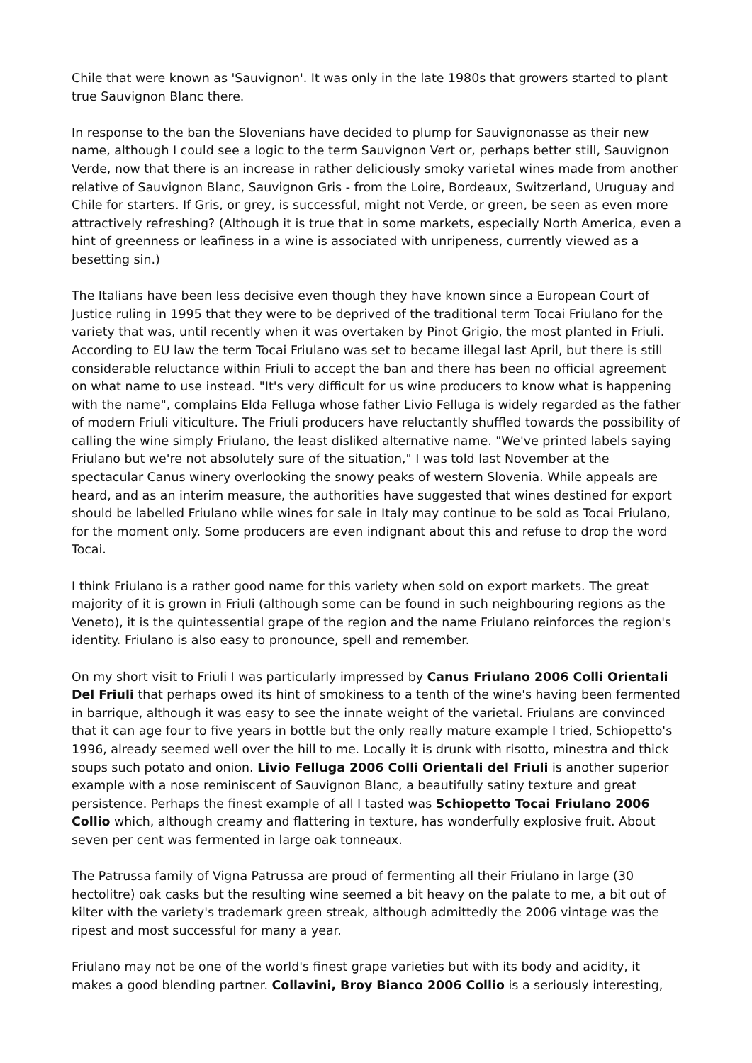Chile that were known as 'Sauvignon'. It was only in the late 1980s that growers started to plant true Sauvignon Blanc there.
In response to the ban the Slovenians have decided to plump for Sauvignonasse as their new name, although I could see a logic to the term Sauvignon Vert or, perhaps better still, Sauvignon Verde, now that there is an increase in rather deliciously smoky varietal wines made from another relative of Sauvignon Blanc, Sauvignon Gris - from the Loire, Bordeaux, Switzerland, Uruguay and Chile for starters. If Gris, or grey, is successful, might not Verde, or green, be seen as even more attractively refreshing? (Although it is true that in some markets, especially North America, even a hint of greenness or leafiness in a wine is associated with unripeness, currently viewed as a besetting sin.)
The Italians have been less decisive even though they have known since a European Court of Justice ruling in 1995 that they were to be deprived of the traditional term Tocai Friulano for the variety that was, until recently when it was overtaken by Pinot Grigio, the most planted in Friuli. According to EU law the term Tocai Friulano was set to became illegal last April, but there is still considerable reluctance within Friuli to accept the ban and there has been no official agreement on what name to use instead. "It's very difficult for us wine producers to know what is happening with the name", complains Elda Felluga whose father Livio Felluga is widely regarded as the father of modern Friuli viticulture. The Friuli producers have reluctantly shuffled towards the possibility of calling the wine simply Friulano, the least disliked alternative name. "We've printed labels saying Friulano but we're not absolutely sure of the situation," I was told last November at the spectacular Canus winery overlooking the snowy peaks of western Slovenia. While appeals are heard, and as an interim measure, the authorities have suggested that wines destined for export should be labelled Friulano while wines for sale in Italy may continue to be sold as Tocai Friulano, for the moment only. Some producers are even indignant about this and refuse to drop the word Tocai.
I think Friulano is a rather good name for this variety when sold on export markets. The great majority of it is grown in Friuli (although some can be found in such neighbouring regions as the Veneto), it is the quintessential grape of the region and the name Friulano reinforces the region's identity. Friulano is also easy to pronounce, spell and remember.
On my short visit to Friuli I was particularly impressed by Canus Friulano 2006 Colli Orientali Del Friuli that perhaps owed its hint of smokiness to a tenth of the wine's having been fermented in barrique, although it was easy to see the innate weight of the varietal. Friulans are convinced that it can age four to five years in bottle but the only really mature example I tried, Schiopetto's 1996, already seemed well over the hill to me. Locally it is drunk with risotto, minestra and thick soups such potato and onion. Livio Felluga 2006 Colli Orientali del Friuli is another superior example with a nose reminiscent of Sauvignon Blanc, a beautifully satiny texture and great persistence. Perhaps the finest example of all I tasted was Schiopetto Tocai Friulano 2006 Collio which, although creamy and flattering in texture, has wonderfully explosive fruit. About seven per cent was fermented in large oak tonneaux.
The Patrussa family of Vigna Patrussa are proud of fermenting all their Friulano in large (30 hectolitre) oak casks but the resulting wine seemed a bit heavy on the palate to me, a bit out of kilter with the variety's trademark green streak, although admittedly the 2006 vintage was the ripest and most successful for many a year.
Friulano may not be one of the world's finest grape varieties but with its body and acidity, it makes a good blending partner. Collavini, Broy Bianco 2006 Collio is a seriously interesting,